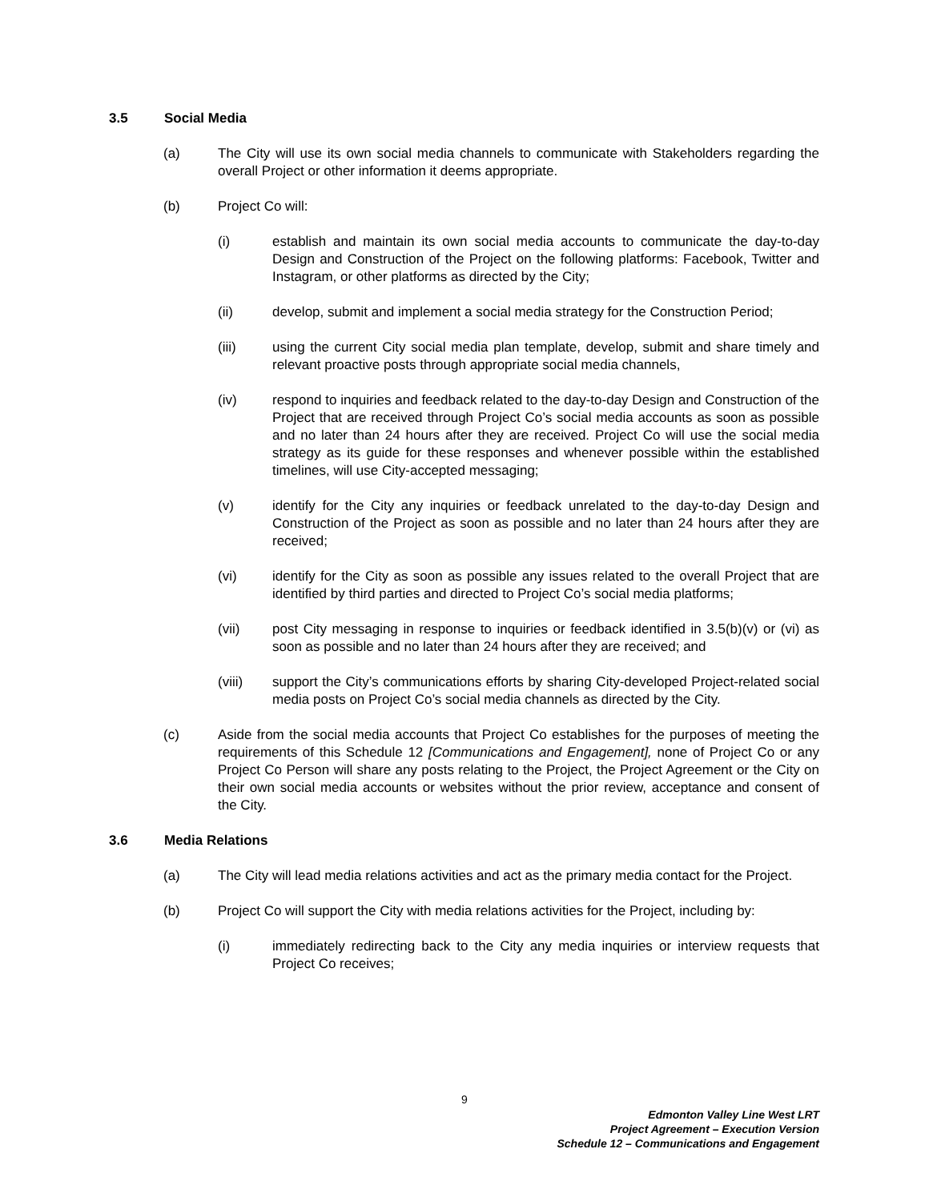3.5 Social Media
(a) The City will use its own social media channels to communicate with Stakeholders regarding the overall Project or other information it deems appropriate.
(b) Project Co will:
(i) establish and maintain its own social media accounts to communicate the day-to-day Design and Construction of the Project on the following platforms: Facebook, Twitter and Instagram, or other platforms as directed by the City;
(ii) develop, submit and implement a social media strategy for the Construction Period;
(iii) using the current City social media plan template, develop, submit and share timely and relevant proactive posts through appropriate social media channels,
(iv) respond to inquiries and feedback related to the day-to-day Design and Construction of the Project that are received through Project Co’s social media accounts as soon as possible and no later than 24 hours after they are received. Project Co will use the social media strategy as its guide for these responses and whenever possible within the established timelines, will use City-accepted messaging;
(v) identify for the City any inquiries or feedback unrelated to the day-to-day Design and Construction of the Project as soon as possible and no later than 24 hours after they are received;
(vi) identify for the City as soon as possible any issues related to the overall Project that are identified by third parties and directed to Project Co’s social media platforms;
(vii) post City messaging in response to inquiries or feedback identified in 3.5(b)(v) or (vi) as soon as possible and no later than 24 hours after they are received; and
(viii) support the City’s communications efforts by sharing City-developed Project-related social media posts on Project Co’s social media channels as directed by the City.
(c) Aside from the social media accounts that Project Co establishes for the purposes of meeting the requirements of this Schedule 12 [Communications and Engagement], none of Project Co or any Project Co Person will share any posts relating to the Project, the Project Agreement or the City on their own social media accounts or websites without the prior review, acceptance and consent of the City.
3.6 Media Relations
(a) The City will lead media relations activities and act as the primary media contact for the Project.
(b) Project Co will support the City with media relations activities for the Project, including by:
(i) immediately redirecting back to the City any media inquiries or interview requests that Project Co receives;
9
Edmonton Valley Line West LRT
Project Agreement – Execution Version
Schedule 12 – Communications and Engagement